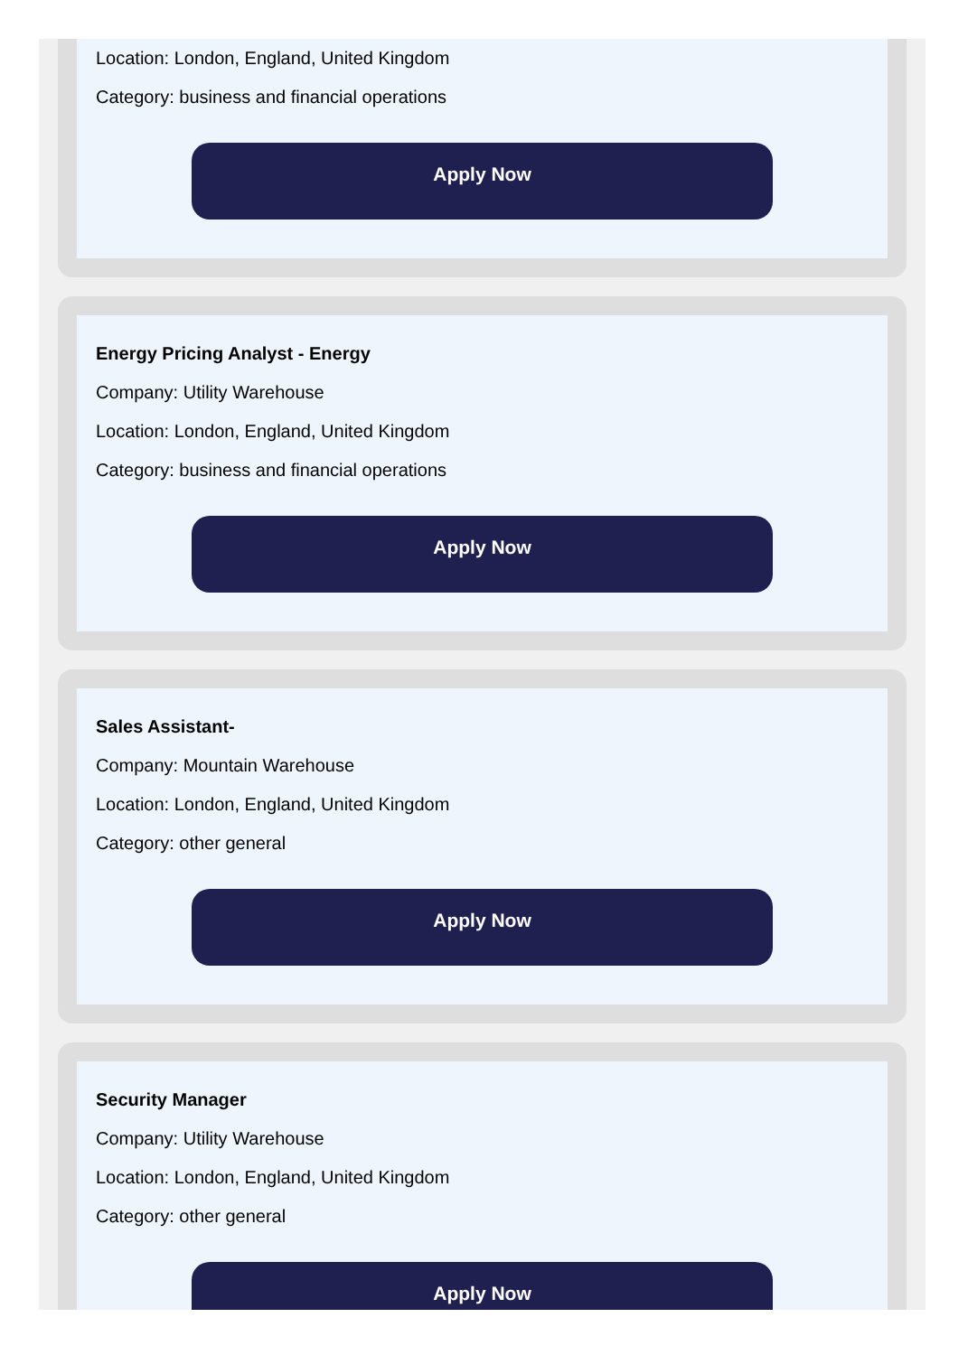Location: London, England, United Kingdom
Category: business and financial operations
Apply Now
Energy Pricing Analyst - Energy
Company: Utility Warehouse
Location: London, England, United Kingdom
Category: business and financial operations
Apply Now
Sales Assistant-
Company: Mountain Warehouse
Location: London, England, United Kingdom
Category: other general
Apply Now
Security Manager
Company: Utility Warehouse
Location: London, England, United Kingdom
Category: other general
Apply Now